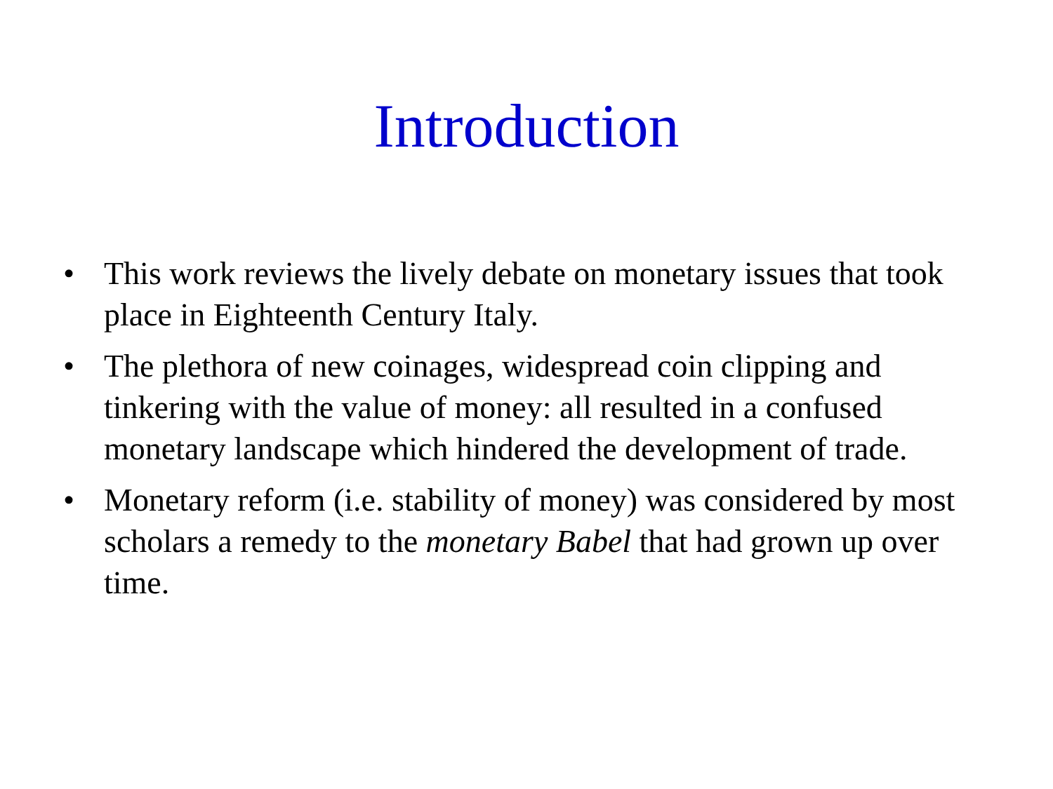Introduction
• This work reviews the lively debate on monetary issues that took place in Eighteenth Century Italy.
• The plethora of new coinages, widespread coin clipping and tinkering with the value of money: all resulted in a confused monetary landscape which hindered the development of trade.
• Monetary reform (i.e. stability of money) was considered by most scholars a remedy to the monetary Babel that had grown up over time.